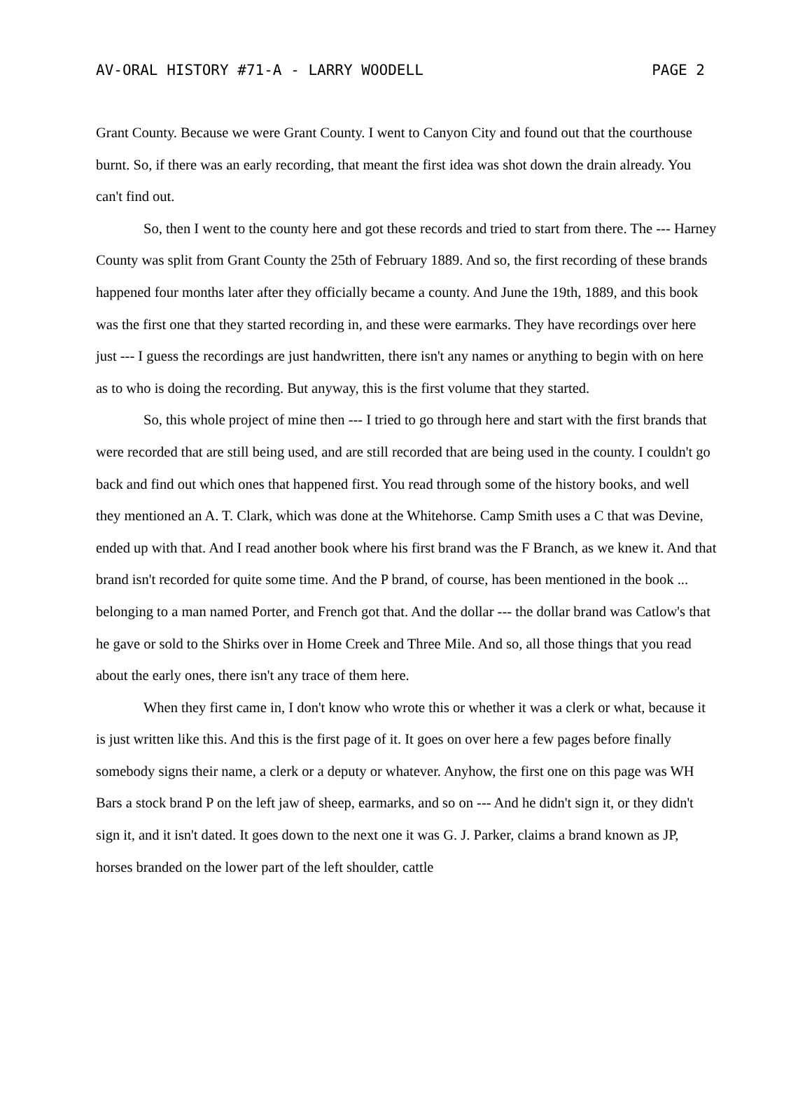AV-ORAL HISTORY #71-A - LARRY WOODELL PAGE 2
Grant County. Because we were Grant County. I went to Canyon City and found out that the courthouse burnt. So, if there was an early recording, that meant the first idea was shot down the drain already. You can't find out.
So, then I went to the county here and got these records and tried to start from there. The --- Harney County was split from Grant County the 25th of February 1889. And so, the first recording of these brands happened four months later after they officially became a county. And June the 19th, 1889, and this book was the first one that they started recording in, and these were earmarks. They have recordings over here just --- I guess the recordings are just handwritten, there isn't any names or anything to begin with on here as to who is doing the recording. But anyway, this is the first volume that they started.
So, this whole project of mine then --- I tried to go through here and start with the first brands that were recorded that are still being used, and are still recorded that are being used in the county. I couldn't go back and find out which ones that happened first. You read through some of the history books, and well they mentioned an A. T. Clark, which was done at the Whitehorse. Camp Smith uses a C that was Devine, ended up with that. And I read another book where his first brand was the F Branch, as we knew it. And that brand isn't recorded for quite some time. And the P brand, of course, has been mentioned in the book ... belonging to a man named Porter, and French got that. And the dollar --- the dollar brand was Catlow's that he gave or sold to the Shirks over in Home Creek and Three Mile. And so, all those things that you read about the early ones, there isn't any trace of them here.
When they first came in, I don't know who wrote this or whether it was a clerk or what, because it is just written like this. And this is the first page of it. It goes on over here a few pages before finally somebody signs their name, a clerk or a deputy or whatever. Anyhow, the first one on this page was WH Bars a stock brand P on the left jaw of sheep, earmarks, and so on --- And he didn't sign it, or they didn't sign it, and it isn't dated. It goes down to the next one it was G. J. Parker, claims a brand known as JP, horses branded on the lower part of the left shoulder, cattle